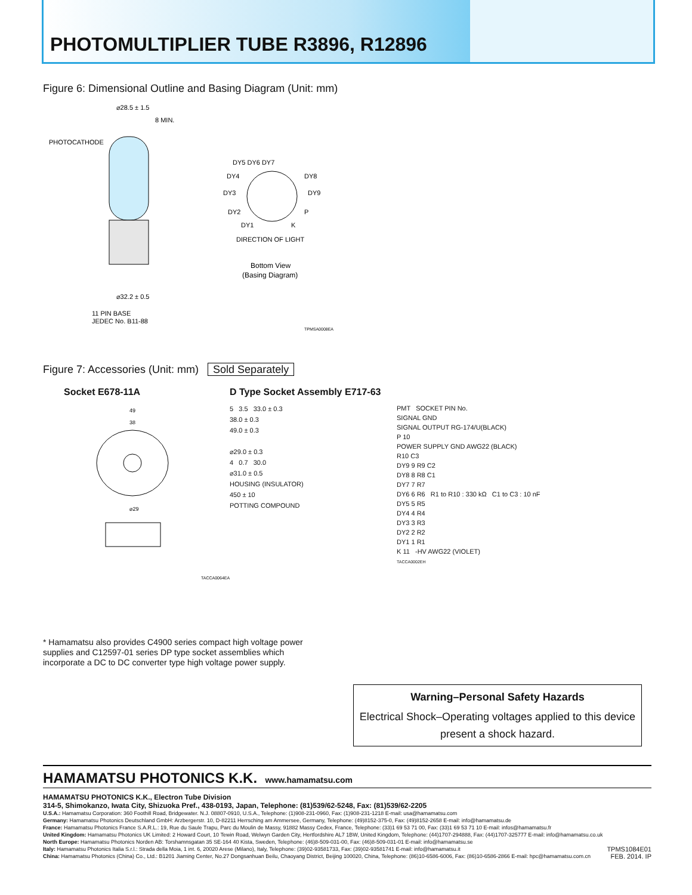PHOTOMULTIPLIER TUBE R3896, R12896
Figure 6: Dimensional Outline and Basing Diagram (Unit: mm)
⌀28.5 ± 1.5
8 MIN.
PHOTOCATHODE
⌀32.2 ± 0.5
11 PIN BASE
JEDEC No. B11-88
DY5 DY6 DY7
DY4
DY8
DY3
DY9
DY2
P
DY1
K
DIRECTION OF LIGHT
Bottom View
(Basing Diagram)
TPMSA0008EA
Figure 7: Accessories (Unit: mm) Sold Separately
Socket E678-11A
49
38
⌀29
TACCA0064EA
D Type Socket Assembly E717-63
5 3.5 33.0 ± 0.3
38.0 ± 0.3
49.0 ± 0.3
⌀29.0 ± 0.3
4 0.7 30.0
⌀31.0 ± 0.5
HOUSING (INSULATOR)
450 ± 10
POTTING COMPOUND
PMT SOCKET PIN No.
SIGNAL GND
SIGNAL OUTPUT RG-174/U(BLACK)
P 10
POWER SUPPLY GND AWG22 (BLACK)
R10 C3
DY9 9 R9 C2
DY8 8 R8 C1
DY7 7 R7
DY6 6 R6 R1 to R10 : 330 kΩ C1 to C3 : 10 nF
DY5 5 R5
DY4 4 R4
DY3 3 R3
DY2 2 R2
DY1 1 R1
K 11 -HV AWG22 (VIOLET)
TACCA0002EH
* Hamamatsu also provides C4900 series compact high voltage power supplies and C12597-01 series DP type socket assemblies which incorporate a DC to DC converter type high voltage power supply.
Warning–Personal Safety Hazards
Electrical Shock–Operating voltages applied to this device present a shock hazard.
HAMAMATSU PHOTONICS K.K. www.hamamatsu.com
HAMAMATSU PHOTONICS K.K., Electron Tube Division
314-5, Shimokanzo, Iwata City, Shizuoka Pref., 438-0193, Japan, Telephone: (81)539/62-5248, Fax: (81)539/62-2205
U.S.A.: Hamamatsu Corporation: 360 Foothill Road, Bridgewater. N.J. 08807-0910, U.S.A., Telephone: (1)908-231-0960, Fax: (1)908-231-1218 E-mail: usa@hamamatsu.com
Germany: Hamamatsu Photonics Deutschland GmbH: Arzbergerstr. 10, D-82211 Herrsching am Ammersee, Germany, Telephone: (49)8152-375-0, Fax: (49)8152-2658 E-mail: info@hamamatsu.de
France: Hamamatsu Photonics France S.A.R.L.: 19, Rue du Saule Trapu, Parc du Moulin de Massy, 91882 Massy Cedex, France, Telephone: (33)1 69 53 71 00, Fax: (33)1 69 53 71 10 E-mail: infos@hamamatsu.fr
United Kingdom: Hamamatsu Photonics UK Limited: 2 Howard Court, 10 Tewin Road, Welwyn Garden City, Hertfordshire AL7 1BW, United Kingdom, Telephone: (44)1707-294888, Fax: (44)1707-325777 E-mail: info@hamamatsu.co.uk
North Europe: Hamamatsu Photonics Norden AB: Torshamnsgatan 35 SE-164 40 Kista, Sweden, Telephone: (46)8-509-031-00, Fax: (46)8-509-031-01 E-mail: info@hamamatsu.se
Italy: Hamamatsu Photonics Italia S.r.l.: Strada della Moia, 1 int. 6, 20020 Arese (Milano), Italy, Telephone: (39)02-93581733, Fax: (39)02-93581741 E-mail: info@hamamatsu.it TPMS1084E01
China: Hamamatsu Photonics (China) Co., Ltd.: B1201 Jiaming Center, No.27 Dongsanhuan Beilu, Chaoyang District, Beijing 100020, China, Telephone: (86)10-6586-6006, Fax: (86)10-6586-2866 E-mail: hpc@hamamatsu.com.cn FEB. 2014. IP